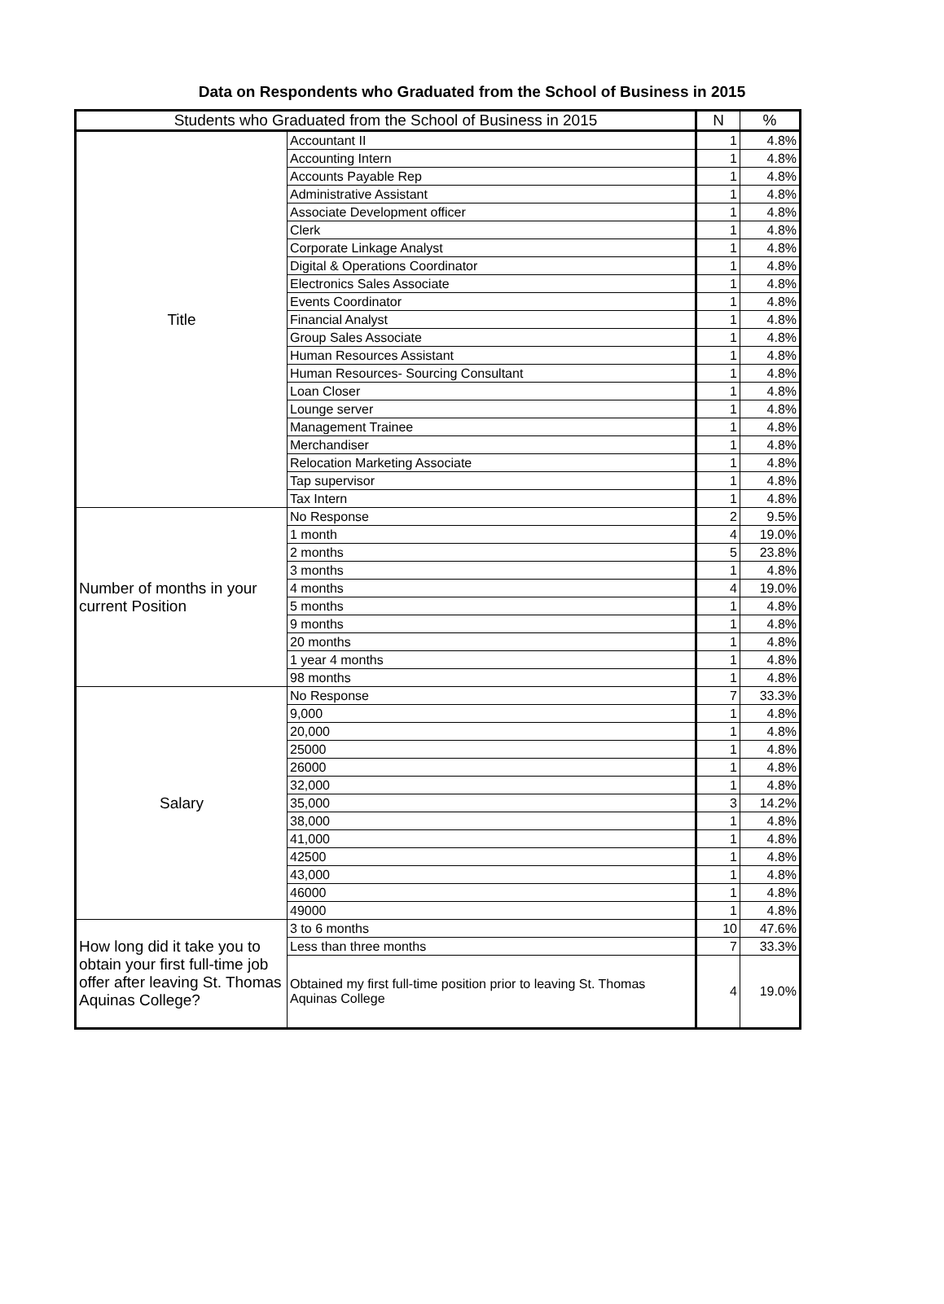Data on Respondents who Graduated from the School of Business in 2015
| Students who Graduated from the School of Business in 2015 | | N | % |
| --- | --- | --- | --- |
| Title | Accountant II | 1 | 4.8% |
| | Accounting Intern | 1 | 4.8% |
| | Accounts Payable Rep | 1 | 4.8% |
| | Administrative Assistant | 1 | 4.8% |
| | Associate Development officer | 1 | 4.8% |
| | Clerk | 1 | 4.8% |
| | Corporate Linkage Analyst | 1 | 4.8% |
| | Digital & Operations Coordinator | 1 | 4.8% |
| | Electronics Sales Associate | 1 | 4.8% |
| | Events Coordinator | 1 | 4.8% |
| | Financial Analyst | 1 | 4.8% |
| | Group Sales Associate | 1 | 4.8% |
| | Human Resources Assistant | 1 | 4.8% |
| | Human Resources- Sourcing Consultant | 1 | 4.8% |
| | Loan Closer | 1 | 4.8% |
| | Lounge server | 1 | 4.8% |
| | Management Trainee | 1 | 4.8% |
| | Merchandiser | 1 | 4.8% |
| | Relocation Marketing Associate | 1 | 4.8% |
| | Tap supervisor | 1 | 4.8% |
| | Tax Intern | 1 | 4.8% |
| Number of months in your current Position | No Response | 2 | 9.5% |
| | 1 month | 4 | 19.0% |
| | 2 months | 5 | 23.8% |
| | 3 months | 1 | 4.8% |
| | 4 months | 4 | 19.0% |
| | 5 months | 1 | 4.8% |
| | 9 months | 1 | 4.8% |
| | 20 months | 1 | 4.8% |
| | 1 year 4 months | 1 | 4.8% |
| | 98 months | 1 | 4.8% |
| Salary | No Response | 7 | 33.3% |
| | 9,000 | 1 | 4.8% |
| | 20,000 | 1 | 4.8% |
| | 25000 | 1 | 4.8% |
| | 26000 | 1 | 4.8% |
| | 32,000 | 1 | 4.8% |
| | 35,000 | 3 | 14.2% |
| | 38,000 | 1 | 4.8% |
| | 41,000 | 1 | 4.8% |
| | 42500 | 1 | 4.8% |
| | 43,000 | 1 | 4.8% |
| | 46000 | 1 | 4.8% |
| | 49000 | 1 | 4.8% |
| How long did it take you to obtain your first full-time job offer after leaving St. Thomas Aquinas College? | 3 to 6 months | 10 | 47.6% |
| | Less than three months | 7 | 33.3% |
| | Obtained my first full-time position prior to leaving St. Thomas Aquinas College | 4 | 19.0% |